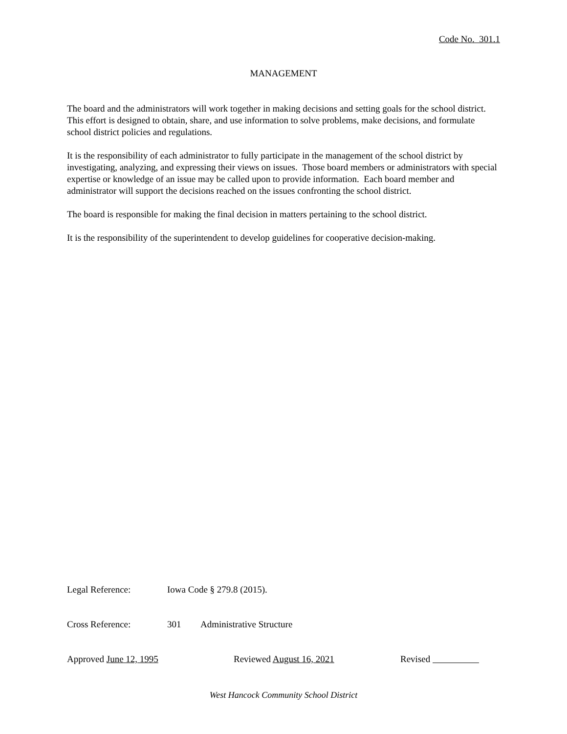Code No. 301.1
MANAGEMENT
The board and the administrators will work together in making decisions and setting goals for the school district. This effort is designed to obtain, share, and use information to solve problems, make decisions, and formulate school district policies and regulations.
It is the responsibility of each administrator to fully participate in the management of the school district by investigating, analyzing, and expressing their views on issues. Those board members or administrators with special expertise or knowledge of an issue may be called upon to provide information. Each board member and administrator will support the decisions reached on the issues confronting the school district.
The board is responsible for making the final decision in matters pertaining to the school district.
It is the responsibility of the superintendent to develop guidelines for cooperative decision-making.
Legal Reference: Iowa Code § 279.8 (2015).
Cross Reference: 301 Administrative Structure
Approved June 12, 1995 Reviewed August 16, 2021 Revised
West Hancock Community School District